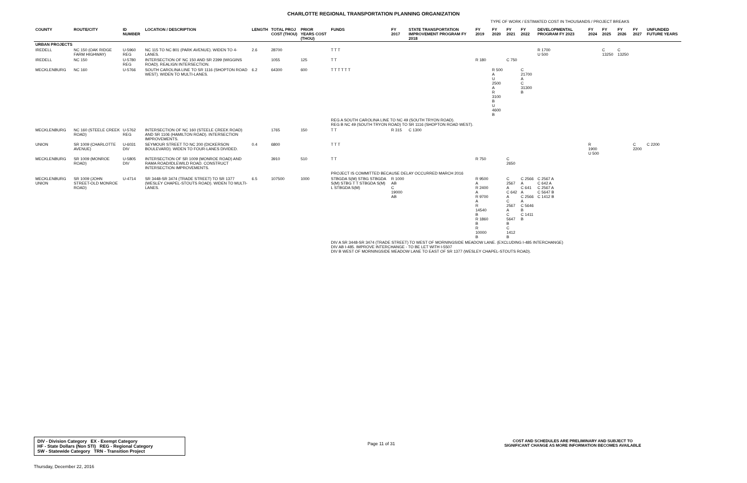CHARLOTTE REGIONAL TRANSPORTATION PLANNING ORGANIZATION
TYPE OF WORK / ESTIMATED COST IN THOUSANDS / PROJECT BREAKS
| COUNTY | ROUTE/CITY | ID NUMBER | LOCATION / DESCRIPTION | LENGTH | TOTAL PROJ COST (THOU) | PRIOR YEARS COST (THOU) | FUNDS | FY 2017 | STATE TRANSPORTATION IMPROVEMENT PROGRAM FY 2018 | FY 2019 | FY 2020 | FY 2021 | FY 2022 | DEVELOPMENTAL PROGRAM FY 2023 | FY 2024 | FY 2025 | FY 2026 | FY 2027 | UNFUNDED FUTURE YEARS |
| --- | --- | --- | --- | --- | --- | --- | --- | --- | --- | --- | --- | --- | --- | --- | --- | --- | --- | --- | --- |
| URBAN PROJECTS | | | | | | | | | | | | | | | | | | | |
| IREDELL | NC 150 (OAK RIDGE FARM HIGHWAY) | U-5960 REG | NC 115 TO NC 801 (PARK AVENUE). WIDEN TO 4-LANES. | 2.6 | 28700 | | T T T | | | | | | | R 1700 U 500 | | C 13250 | C 13250 | | |
| IREDELL | NC 150 | U-5780 REG | INTERSECTION OF NC 150 AND SR 2399 (WIGGINS ROAD). REALIGN INTERSECTION. | | 1055 | 125 | T T | | | R 180 | | C 750 | | | | | | | |
| MECKLENBURG | NC 160 | U-5766 | SOUTH CAROLINA LINE TO SR 1116 (SHOPTON ROAD WEST). WIDEN TO MULTI-LANES. | 6.2 | 64300 | 600 | T T T T T T | | | | R 500 A U 2500 A R 3100 B U 4600 B | | C 21700 A C 31300 B | | | | | | |
| | | | | | | | REG A SOUTH CAROLINA LINE TO NC 49 (SOUTH TRYON ROAD). REG B NC 49 (SOUTH TRYON ROAD) TO SR 1116 (SHOPTON ROAD WEST). | | | | | | | | | | | | |
| MECKLENBURG | NC 160 (STEELE CREEK ROAD) | U-5762 REG | INTERSECTION OF NC 160 (STEELE CREEK ROAD) AND SR 1106 (HAMILTON ROAD). INTERSECTION IMPROVEMENTS. | | 1765 | 150 | T T | R 315 | C 1300 | | | | | | | | | | |
| UNION | SR 1009 (CHARLOTTE AVENUE) | U-6031 DIV | SEYMOUR STREET TO NC 200 (DICKERSON BOULEVARD). WIDEN TO FOUR-LANES DIVIDED. | 0.4 | 6800 | | T T T | | | | | | | | R 1900 U 500 | | | C 2200 | C 2200 |
| MECKLENBURG | SR 1009 (MONROE ROAD) | U-5805 DIV | INTERSECTION OF SR 1009 (MONROE ROAD) AND RAMA ROAD/IDLEWILD ROAD. CONSTRUCT INTERSECTION IMPROVEMENTS. | | 3910 | 510 | T T | | | R 750 | | C 2650 | | | | | | | |
| | | | | | | | PROJECT IS COMMITTED BECAUSE DELAY OCCURRED MARCH 2016 | | | | | | | | | | | | |
| MECKLENBURG UNION | SR 1009 (JOHN STREET-OLD MONROE ROAD) | U-4714 | SR 3448-SR 3474 (TRADE STREET) TO SR 1377 (WESLEY CHAPEL-STOUTS ROAD). WIDEN TO MULTI-LANES. | 6.5 | 107500 | 1000 | STBGDA S(M) STBG STBGDA S(M) STBG T T STBGDA S(M) L STBGDA S(M) | R 1000 AB C 19000 AB | | R 9500 A R 2400 A R 9700 A R 14540 B R 1860 B R 10000 B | | C 2567 A C 642 A C 2567 A C 5647 B C 1412 B | C 2566 A C 641 A C 2566 A C 5646 B C 1411 B | C 2567 A C 642 A C 2567 A C 5647 B C 1412 B | | | | | |
| | | | | | | | DIV A SR 3448-SR 3474 (TRADE STREET) TO WEST OF MORNINGSIDE MEADOW LANE. (EXCLUDING I-485 INTERCHANGE) DIV AB I-485. IMPROVE INTERCHANGE - TO BE LET WITH I-5507 DIV B WEST OF MORNINGSIDE MEADOW LANE TO EAST OF SR 1377 (WESLEY CHAPEL-STOUTS ROAD). | | | | | | | | | | | | |
DIV - Division Category EX - Exempt Category
HF - State Dollars (Non STI) REG - Regional Category
SW - Statewide Category TRN - Transition Project
Page 11 of 31
COST AND SCHEDULES ARE PRELIMINARY AND SUBJECT TO SIGNIFICANT CHANGE AS MORE INFORMATION BECOMES AVAILABLE
Thursday, December 22, 2016